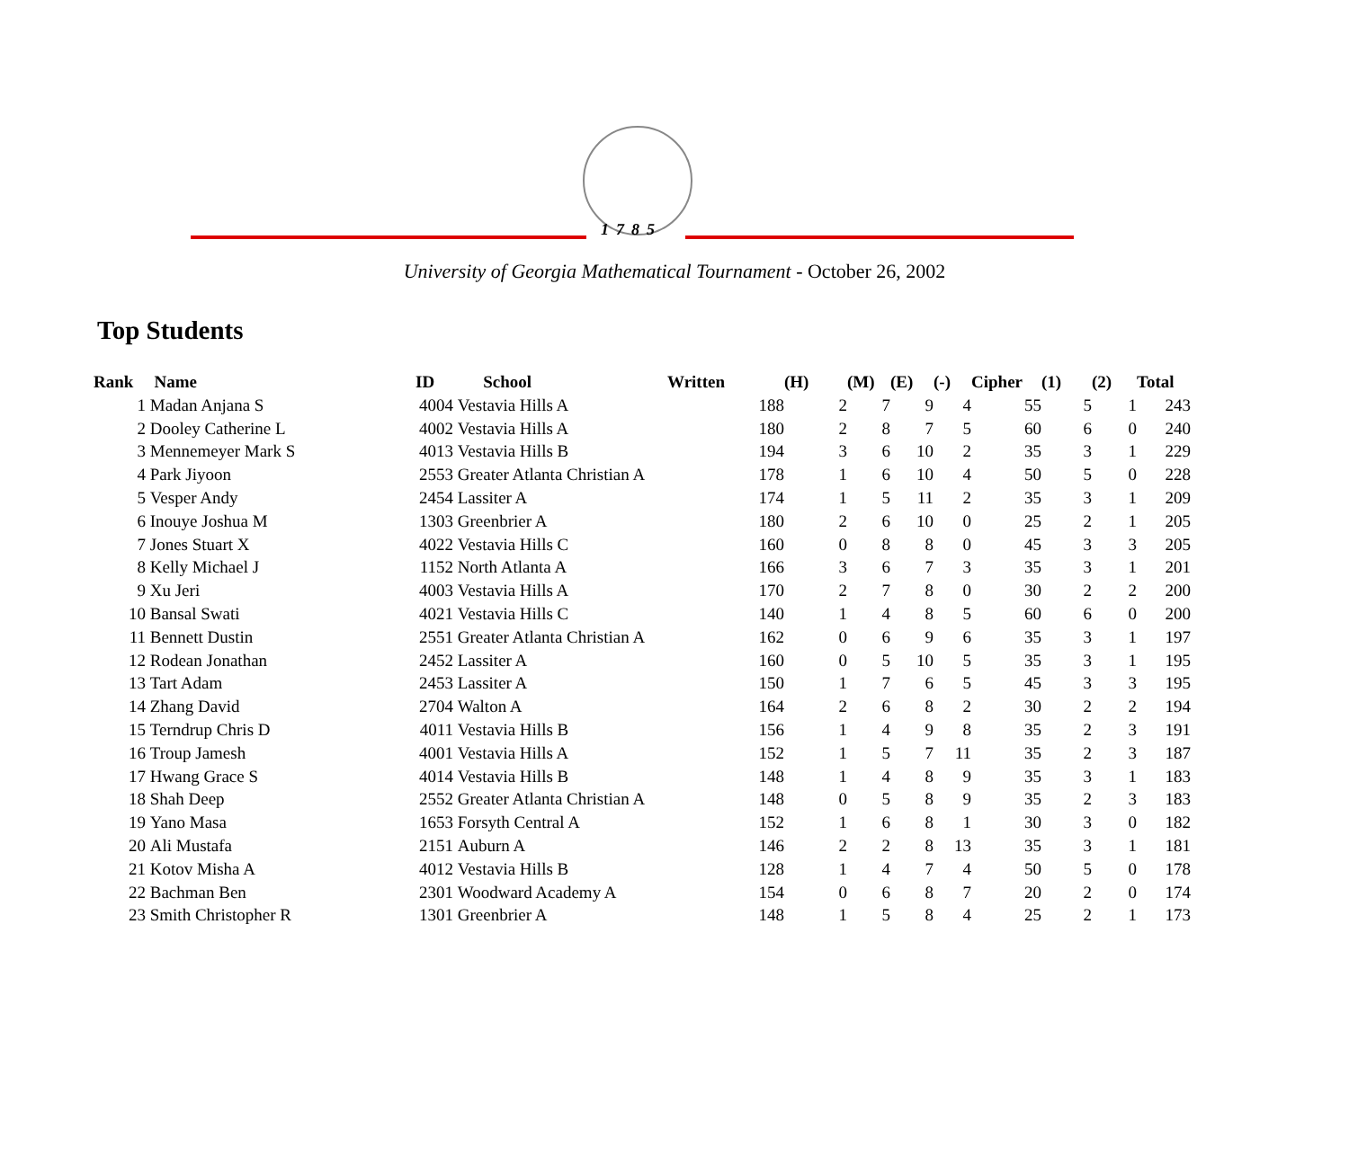1785
University of Georgia Mathematical Tournament - October 26, 2002
Top Students
| Rank | Name | ID | School | Written | (H) | (M) | (E) | (-) | Cipher | (1) | (2) | Total |
| --- | --- | --- | --- | --- | --- | --- | --- | --- | --- | --- | --- | --- |
| 1 | Madan Anjana S | 4004 | Vestavia Hills A | 188 | 2 | 7 | 9 | 4 | 55 | 5 | 1 | 243 |
| 2 | Dooley Catherine L | 4002 | Vestavia Hills A | 180 | 2 | 8 | 7 | 5 | 60 | 6 | 0 | 240 |
| 3 | Mennemeyer Mark S | 4013 | Vestavia Hills B | 194 | 3 | 6 | 10 | 2 | 35 | 3 | 1 | 229 |
| 4 | Park Jiyoon | 2553 | Greater Atlanta Christian A | 178 | 1 | 6 | 10 | 4 | 50 | 5 | 0 | 228 |
| 5 | Vesper Andy | 2454 | Lassiter A | 174 | 1 | 5 | 11 | 2 | 35 | 3 | 1 | 209 |
| 6 | Inouye Joshua M | 1303 | Greenbrier A | 180 | 2 | 6 | 10 | 0 | 25 | 2 | 1 | 205 |
| 7 | Jones Stuart X | 4022 | Vestavia Hills C | 160 | 0 | 8 | 8 | 0 | 45 | 3 | 3 | 205 |
| 8 | Kelly Michael J | 1152 | North Atlanta A | 166 | 3 | 6 | 7 | 3 | 35 | 3 | 1 | 201 |
| 9 | Xu Jeri | 4003 | Vestavia Hills A | 170 | 2 | 7 | 8 | 0 | 30 | 2 | 2 | 200 |
| 10 | Bansal Swati | 4021 | Vestavia Hills C | 140 | 1 | 4 | 8 | 5 | 60 | 6 | 0 | 200 |
| 11 | Bennett Dustin | 2551 | Greater Atlanta Christian A | 162 | 0 | 6 | 9 | 6 | 35 | 3 | 1 | 197 |
| 12 | Rodean Jonathan | 2452 | Lassiter A | 160 | 0 | 5 | 10 | 5 | 35 | 3 | 1 | 195 |
| 13 | Tart Adam | 2453 | Lassiter A | 150 | 1 | 7 | 6 | 5 | 45 | 3 | 3 | 195 |
| 14 | Zhang David | 2704 | Walton A | 164 | 2 | 6 | 8 | 2 | 30 | 2 | 2 | 194 |
| 15 | Terndrup Chris D | 4011 | Vestavia Hills B | 156 | 1 | 4 | 9 | 8 | 35 | 2 | 3 | 191 |
| 16 | Troup Jamesh | 4001 | Vestavia Hills A | 152 | 1 | 5 | 7 | 11 | 35 | 2 | 3 | 187 |
| 17 | Hwang Grace S | 4014 | Vestavia Hills B | 148 | 1 | 4 | 8 | 9 | 35 | 3 | 1 | 183 |
| 18 | Shah Deep | 2552 | Greater Atlanta Christian A | 148 | 0 | 5 | 8 | 9 | 35 | 2 | 3 | 183 |
| 19 | Yano Masa | 1653 | Forsyth Central A | 152 | 1 | 6 | 8 | 1 | 30 | 3 | 0 | 182 |
| 20 | Ali Mustafa | 2151 | Auburn A | 146 | 2 | 2 | 8 | 13 | 35 | 3 | 1 | 181 |
| 21 | Kotov Misha A | 4012 | Vestavia Hills B | 128 | 1 | 4 | 7 | 4 | 50 | 5 | 0 | 178 |
| 22 | Bachman Ben | 2301 | Woodward Academy A | 154 | 0 | 6 | 8 | 7 | 20 | 2 | 0 | 174 |
| 23 | Smith Christopher R | 1301 | Greenbrier A | 148 | 1 | 5 | 8 | 4 | 25 | 2 | 1 | 173 |